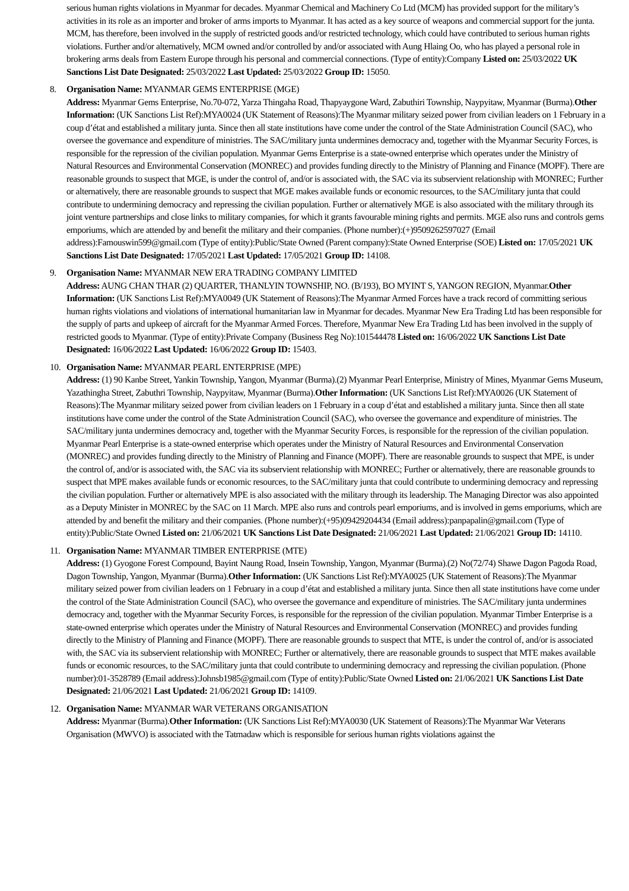serious human rights violations in Myanmar for decades. Myanmar Chemical and Machinery Co Ltd (MCM) has provided support for the military’s activities in its role as an importer and broker of arms imports to Myanmar. It has acted as a key source of weapons and commercial support for the junta. MCM, has therefore, been involved in the supply of restricted goods and/or restricted technology, which could have contributed to serious human rights violations. Further and/or alternatively, MCM owned and/or controlled by and/or associated with Aung Hlaing Oo, who has played a personal role in brokering arms deals from Eastern Europe through his personal and commercial connections. (Type of entity):Company Listed on: 25/03/2022 UK Sanctions List Date Designated: 25/03/2022 Last Updated: 25/03/2022 Group ID: 15050.
8. Organisation Name: MYANMAR GEMS ENTERPRISE (MGE)
Address: Myanmar Gems Enterprise, No.70-072, Yarza Thingaha Road, Thapyaygone Ward, Zabuthiri Township, Naypyitaw, Myanmar (Burma).Other Information: (UK Sanctions List Ref):MYA0024 (UK Statement of Reasons):The Myanmar military seized power from civilian leaders on 1 February in a coup d’état and established a military junta. Since then all state institutions have come under the control of the State Administration Council (SAC), who oversee the governance and expenditure of ministries. The SAC/military junta undermines democracy and, together with the Myanmar Security Forces, is responsible for the repression of the civilian population. Myanmar Gems Enterprise is a state-owned enterprise which operates under the Ministry of Natural Resources and Environmental Conservation (MONREC) and provides funding directly to the Ministry of Planning and Finance (MOPF). There are reasonable grounds to suspect that MGE, is under the control of, and/or is associated with, the SAC via its subservient relationship with MONREC; Further or alternatively, there are reasonable grounds to suspect that MGE makes available funds or economic resources, to the SAC/military junta that could contribute to undermining democracy and repressing the civilian population. Further or alternatively MGE is also associated with the military through its joint venture partnerships and close links to military companies, for which it grants favourable mining rights and permits. MGE also runs and controls gems emporiums, which are attended by and benefit the military and their companies. (Phone number):(+)9509262597027 (Email address):Famouswin599@gmail.com (Type of entity):Public/State Owned (Parent company):State Owned Enterprise (SOE) Listed on: 17/05/2021 UK Sanctions List Date Designated: 17/05/2021 Last Updated: 17/05/2021 Group ID: 14108.
9. Organisation Name: MYANMAR NEW ERA TRADING COMPANY LIMITED
Address: AUNG CHAN THAR (2) QUARTER, THANLYIN TOWNSHIP, NO. (B/193), BO MYINT S, YANGON REGION, Myanmar.Other Information: (UK Sanctions List Ref):MYA0049 (UK Statement of Reasons):The Myanmar Armed Forces have a track record of committing serious human rights violations and violations of international humanitarian law in Myanmar for decades. Myanmar New Era Trading Ltd has been responsible for the supply of parts and upkeep of aircraft for the Myanmar Armed Forces. Therefore, Myanmar New Era Trading Ltd has been involved in the supply of restricted goods to Myanmar. (Type of entity):Private Company (Business Reg No):101544478 Listed on: 16/06/2022 UK Sanctions List Date Designated: 16/06/2022 Last Updated: 16/06/2022 Group ID: 15403.
10. Organisation Name: MYANMAR PEARL ENTERPRISE (MPE)
Address: (1) 90 Kanbe Street, Yankin Township, Yangon, Myanmar (Burma).(2) Myanmar Pearl Enterprise, Ministry of Mines, Myanmar Gems Museum, Yazathingha Street, Zabuthri Township, Naypyitaw, Myanmar (Burma).Other Information: (UK Sanctions List Ref):MYA0026 (UK Statement of Reasons):The Myanmar military seized power from civilian leaders on 1 February in a coup d’état and established a military junta. Since then all state institutions have come under the control of the State Administration Council (SAC), who oversee the governance and expenditure of ministries. The SAC/military junta undermines democracy and, together with the Myanmar Security Forces, is responsible for the repression of the civilian population. Myanmar Pearl Enterprise is a state-owned enterprise which operates under the Ministry of Natural Resources and Environmental Conservation (MONREC) and provides funding directly to the Ministry of Planning and Finance (MOPF). There are reasonable grounds to suspect that MPE, is under the control of, and/or is associated with, the SAC via its subservient relationship with MONREC; Further or alternatively, there are reasonable grounds to suspect that MPE makes available funds or economic resources, to the SAC/military junta that could contribute to undermining democracy and repressing the civilian population. Further or alternatively MPE is also associated with the military through its leadership. The Managing Director was also appointed as a Deputy Minister in MONREC by the SAC on 11 March. MPE also runs and controls pearl emporiums, and is involved in gems emporiums, which are attended by and benefit the military and their companies. (Phone number):(+95)09429204434 (Email address):panpapalin@gmail.com (Type of entity):Public/State Owned Listed on: 21/06/2021 UK Sanctions List Date Designated: 21/06/2021 Last Updated: 21/06/2021 Group ID: 14110.
11. Organisation Name: MYANMAR TIMBER ENTERPRISE (MTE)
Address: (1) Gyogone Forest Compound, Bayint Naung Road, Insein Township, Yangon, Myanmar (Burma).(2) No(72/74) Shawe Dagon Pagoda Road, Dagon Township, Yangon, Myanmar (Burma).Other Information: (UK Sanctions List Ref):MYA0025 (UK Statement of Reasons):The Myanmar military seized power from civilian leaders on 1 February in a coup d’état and established a military junta. Since then all state institutions have come under the control of the State Administration Council (SAC), who oversee the governance and expenditure of ministries. The SAC/military junta undermines democracy and, together with the Myanmar Security Forces, is responsible for the repression of the civilian population. Myanmar Timber Enterprise is a state-owned enterprise which operates under the Ministry of Natural Resources and Environmental Conservation (MONREC) and provides funding directly to the Ministry of Planning and Finance (MOPF). There are reasonable grounds to suspect that MTE, is under the control of, and/or is associated with, the SAC via its subservient relationship with MONREC; Further or alternatively, there are reasonable grounds to suspect that MTE makes available funds or economic resources, to the SAC/military junta that could contribute to undermining democracy and repressing the civilian population. (Phone number):01-3528789 (Email address):Johnsb1985@gmail.com (Type of entity):Public/State Owned Listed on: 21/06/2021 UK Sanctions List Date Designated: 21/06/2021 Last Updated: 21/06/2021 Group ID: 14109.
12. Organisation Name: MYANMAR WAR VETERANS ORGANISATION
Address: Myanmar (Burma).Other Information: (UK Sanctions List Ref):MYA0030 (UK Statement of Reasons):The Myanmar War Veterans Organisation (MWVO) is associated with the Tatmadaw which is responsible for serious human rights violations against the